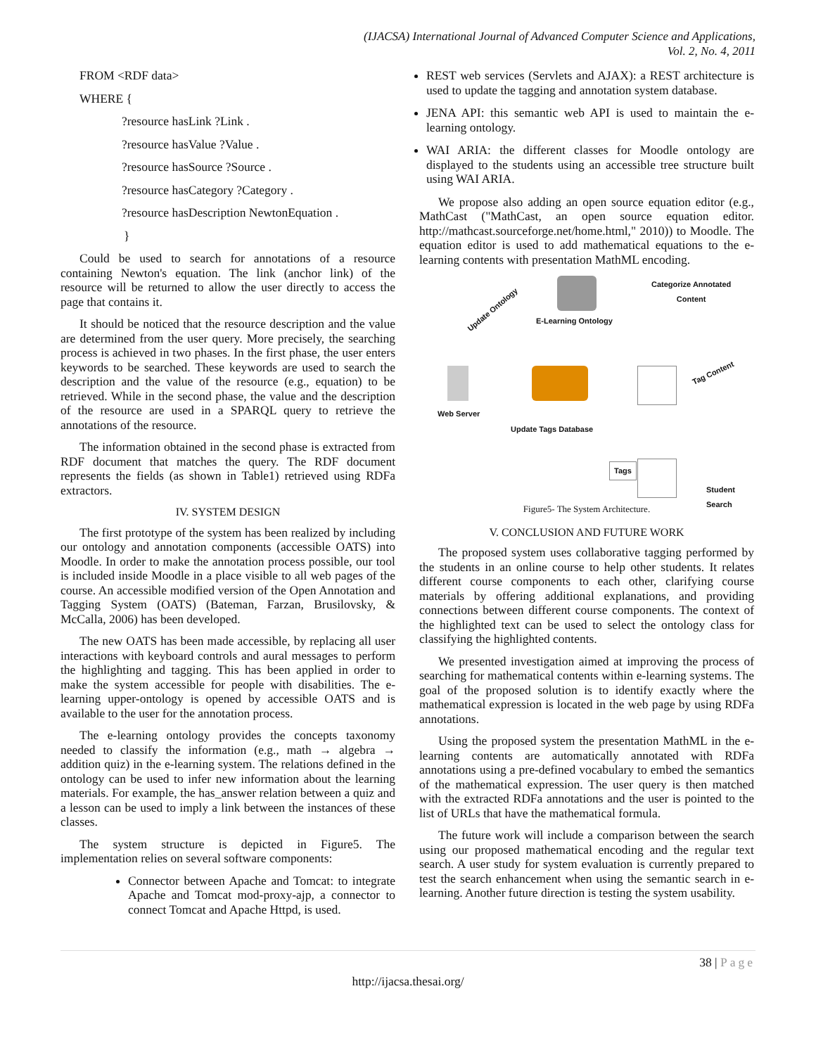(IJACSA) International Journal of Advanced Computer Science and Applications,
Vol. 2, No. 4, 2011
FROM <RDF data>
WHERE {
?resource hasLink ?Link .
?resource hasValue ?Value .
?resource hasSource ?Source .
?resource hasCategory ?Category .
?resource hasDescription NewtonEquation .
}
Could be used to search for annotations of a resource containing Newton's equation. The link (anchor link) of the resource will be returned to allow the user directly to access the page that contains it.
It should be noticed that the resource description and the value are determined from the user query. More precisely, the searching process is achieved in two phases. In the first phase, the user enters keywords to be searched. These keywords are used to search the description and the value of the resource (e.g., equation) to be retrieved. While in the second phase, the value and the description of the resource are used in a SPARQL query to retrieve the annotations of the resource.
The information obtained in the second phase is extracted from RDF document that matches the query. The RDF document represents the fields (as shown in Table1) retrieved using RDFa extractors.
IV. SYSTEM DESIGN
The first prototype of the system has been realized by including our ontology and annotation components (accessible OATS) into Moodle. In order to make the annotation process possible, our tool is included inside Moodle in a place visible to all web pages of the course. An accessible modified version of the Open Annotation and Tagging System (OATS) (Bateman, Farzan, Brusilovsky, & McCalla, 2006) has been developed.
The new OATS has been made accessible, by replacing all user interactions with keyboard controls and aural messages to perform the highlighting and tagging. This has been applied in order to make the system accessible for people with disabilities. The e-learning upper-ontology is opened by accessible OATS and is available to the user for the annotation process.
The e-learning ontology provides the concepts taxonomy needed to classify the information (e.g., math → algebra → addition quiz) in the e-learning system. The relations defined in the ontology can be used to infer new information about the learning materials. For example, the has_answer relation between a quiz and a lesson can be used to imply a link between the instances of these classes.
The system structure is depicted in Figure5. The implementation relies on several software components:
Connector between Apache and Tomcat: to integrate Apache and Tomcat mod-proxy-ajp, a connector to connect Tomcat and Apache Httpd, is used.
REST web services (Servlets and AJAX): a REST architecture is used to update the tagging and annotation system database.
JENA API: this semantic web API is used to maintain the e-learning ontology.
WAI ARIA: the different classes for Moodle ontology are displayed to the students using an accessible tree structure built using WAI ARIA.
We propose also adding an open source equation editor (e.g., MathCast ("MathCast, an open source equation editor. http://mathcast.sourceforge.net/home.html," 2010)) to Moodle. The equation editor is used to add mathematical equations to the e-learning contents with presentation MathML encoding.
E-Learning Ontology
Categorize Annotated
Content
Update Ontology
Web Server
Tag Content
Update Tags Database
Tags
Student Search
Figure5- The System Architecture.
V. CONCLUSION AND FUTURE WORK
The proposed system uses collaborative tagging performed by the students in an online course to help other students. It relates different course components to each other, clarifying course materials by offering additional explanations, and providing connections between different course components. The context of the highlighted text can be used to select the ontology class for classifying the highlighted contents.
We presented investigation aimed at improving the process of searching for mathematical contents within e-learning systems. The goal of the proposed solution is to identify exactly where the mathematical expression is located in the web page by using RDFa annotations.
Using the proposed system the presentation MathML in the e-learning contents are automatically annotated with RDFa annotations using a pre-defined vocabulary to embed the semantics of the mathematical expression. The user query is then matched with the extracted RDFa annotations and the user is pointed to the list of URLs that have the mathematical formula.
The future work will include a comparison between the search using our proposed mathematical encoding and the regular text search. A user study for system evaluation is currently prepared to test the search enhancement when using the semantic search in e-learning. Another future direction is testing the system usability.
38 | Page
http://ijacsa.thesai.org/